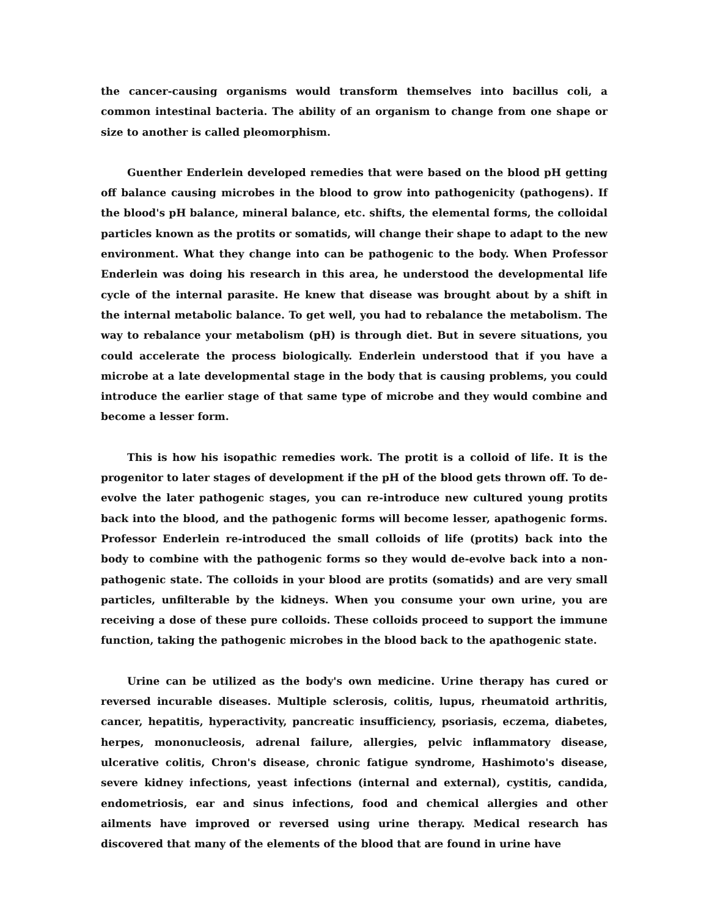the cancer-causing organisms would transform themselves into bacillus coli, a common intestinal bacteria. The ability of an organism to change from one shape or size to another is called pleomorphism.
Guenther Enderlein developed remedies that were based on the blood pH getting off balance causing microbes in the blood to grow into pathogenicity (pathogens). If the blood's pH balance, mineral balance, etc. shifts, the elemental forms, the colloidal particles known as the protits or somatids, will change their shape to adapt to the new environment. What they change into can be pathogenic to the body. When Professor Enderlein was doing his research in this area, he understood the developmental life cycle of the internal parasite. He knew that disease was brought about by a shift in the internal metabolic balance. To get well, you had to rebalance the metabolism. The way to rebalance your metabolism (pH) is through diet. But in severe situations, you could accelerate the process biologically. Enderlein understood that if you have a microbe at a late developmental stage in the body that is causing problems, you could introduce the earlier stage of that same type of microbe and they would combine and become a lesser form.
This is how his isopathic remedies work. The protit is a colloid of life. It is the progenitor to later stages of development if the pH of the blood gets thrown off. To de-evolve the later pathogenic stages, you can re-introduce new cultured young protits back into the blood, and the pathogenic forms will become lesser, apathogenic forms. Professor Enderlein re-introduced the small colloids of life (protits) back into the body to combine with the pathogenic forms so they would de-evolve back into a non-pathogenic state. The colloids in your blood are protits (somatids) and are very small particles, unfilterable by the kidneys. When you consume your own urine, you are receiving a dose of these pure colloids. These colloids proceed to support the immune function, taking the pathogenic microbes in the blood back to the apathogenic state.
Urine can be utilized as the body's own medicine. Urine therapy has cured or reversed incurable diseases. Multiple sclerosis, colitis, lupus, rheumatoid arthritis, cancer, hepatitis, hyperactivity, pancreatic insufficiency, psoriasis, eczema, diabetes, herpes, mononucleosis, adrenal failure, allergies, pelvic inflammatory disease, ulcerative colitis, Chron's disease, chronic fatigue syndrome, Hashimoto's disease, severe kidney infections, yeast infections (internal and external), cystitis, candida, endometriosis, ear and sinus infections, food and chemical allergies and other ailments have improved or reversed using urine therapy. Medical research has discovered that many of the elements of the blood that are found in urine have